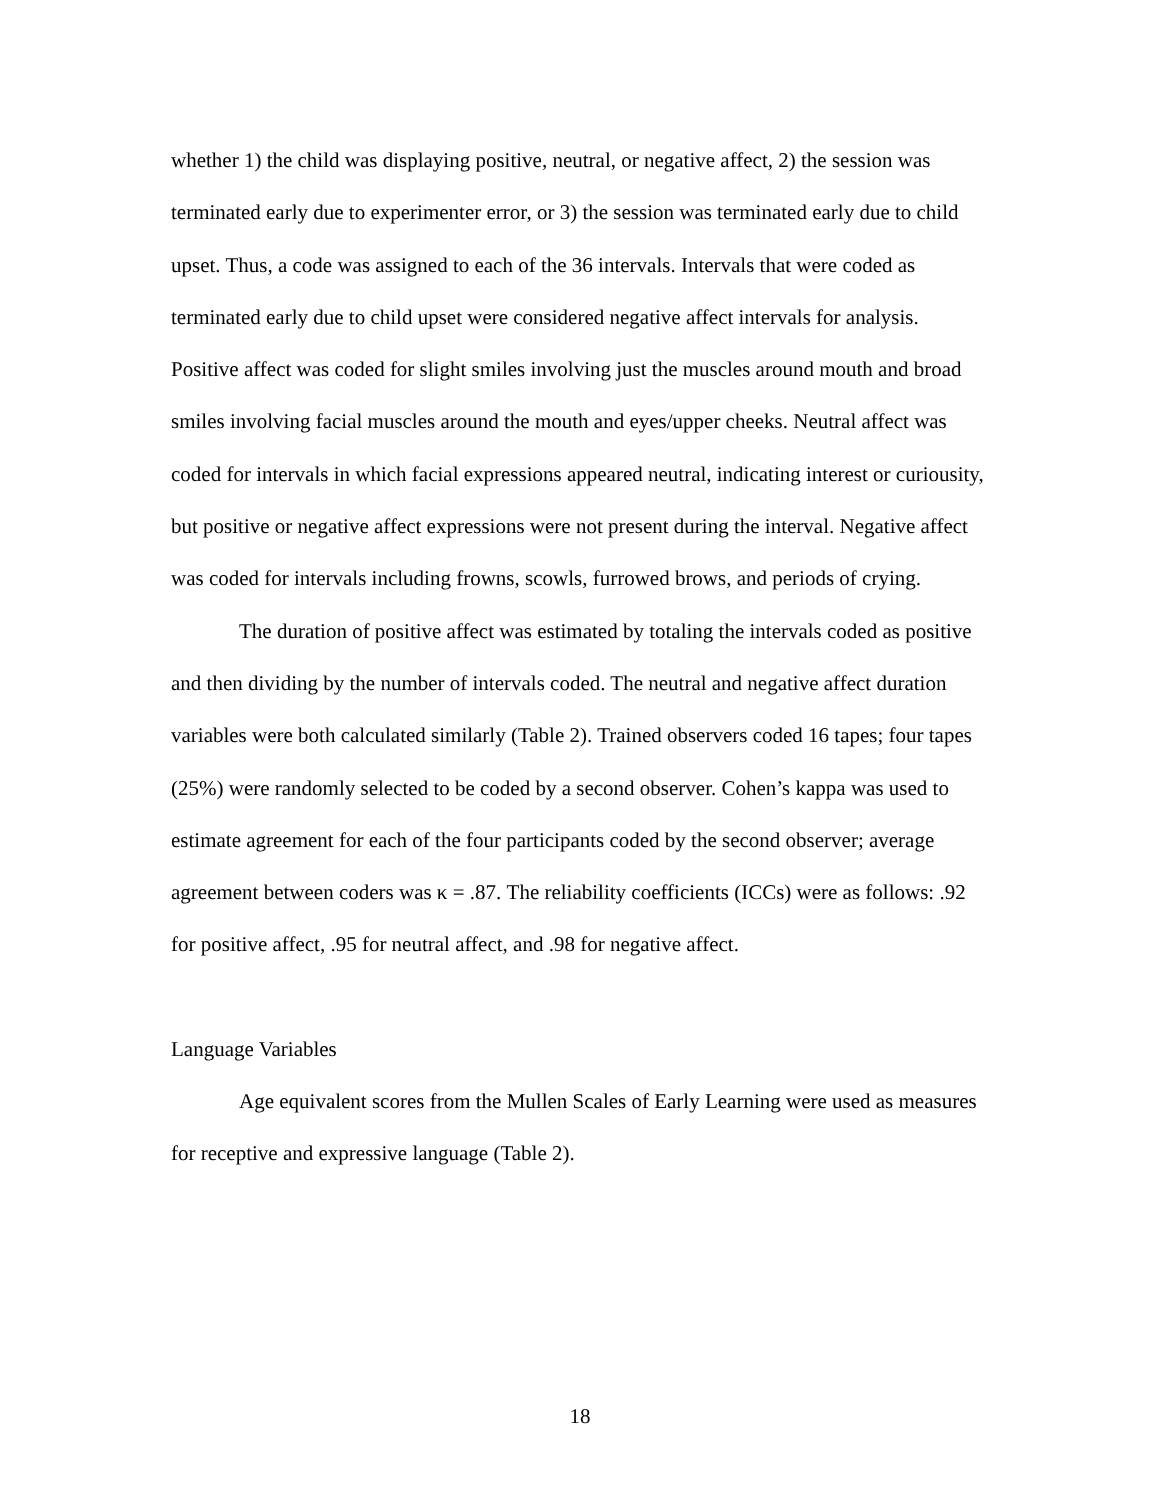whether 1) the child was displaying positive, neutral, or negative affect, 2) the session was terminated early due to experimenter error, or 3) the session was terminated early due to child upset. Thus, a code was assigned to each of the 36 intervals. Intervals that were coded as terminated early due to child upset were considered negative affect intervals for analysis. Positive affect was coded for slight smiles involving just the muscles around mouth and broad smiles involving facial muscles around the mouth and eyes/upper cheeks. Neutral affect was coded for intervals in which facial expressions appeared neutral, indicating interest or curiousity, but positive or negative affect expressions were not present during the interval. Negative affect was coded for intervals including frowns, scowls, furrowed brows, and periods of crying.
The duration of positive affect was estimated by totaling the intervals coded as positive and then dividing by the number of intervals coded. The neutral and negative affect duration variables were both calculated similarly (Table 2). Trained observers coded 16 tapes; four tapes (25%) were randomly selected to be coded by a second observer. Cohen’s kappa was used to estimate agreement for each of the four participants coded by the second observer; average agreement between coders was κ = .87. The reliability coefficients (ICCs) were as follows: .92 for positive affect, .95 for neutral affect, and .98 for negative affect.
Language Variables
Age equivalent scores from the Mullen Scales of Early Learning were used as measures for receptive and expressive language (Table 2).
18